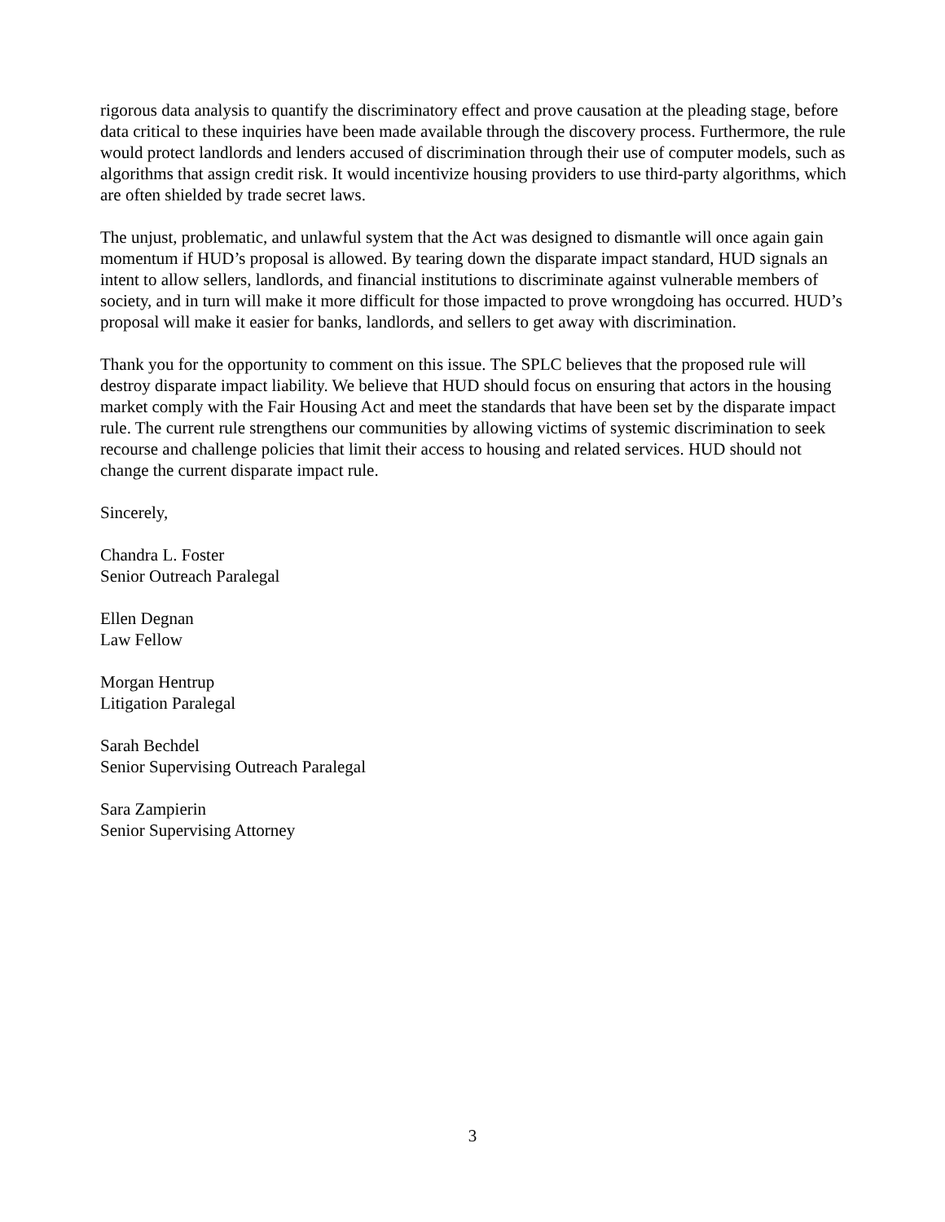rigorous data analysis to quantify the discriminatory effect and prove causation at the pleading stage, before data critical to these inquiries have been made available through the discovery process. Furthermore, the rule would protect landlords and lenders accused of discrimination through their use of computer models, such as algorithms that assign credit risk. It would incentivize housing providers to use third-party algorithms, which are often shielded by trade secret laws.
The unjust, problematic, and unlawful system that the Act was designed to dismantle will once again gain momentum if HUD’s proposal is allowed. By tearing down the disparate impact standard, HUD signals an intent to allow sellers, landlords, and financial institutions to discriminate against vulnerable members of society, and in turn will make it more difficult for those impacted to prove wrongdoing has occurred. HUD’s proposal will make it easier for banks, landlords, and sellers to get away with discrimination.
Thank you for the opportunity to comment on this issue. The SPLC believes that the proposed rule will destroy disparate impact liability. We believe that HUD should focus on ensuring that actors in the housing market comply with the Fair Housing Act and meet the standards that have been set by the disparate impact rule. The current rule strengthens our communities by allowing victims of systemic discrimination to seek recourse and challenge policies that limit their access to housing and related services. HUD should not change the current disparate impact rule.
Sincerely,
Chandra L. Foster
Senior Outreach Paralegal
Ellen Degnan
Law Fellow
Morgan Hentrup
Litigation Paralegal
Sarah Bechdel
Senior Supervising Outreach Paralegal
Sara Zampierin
Senior Supervising Attorney
3